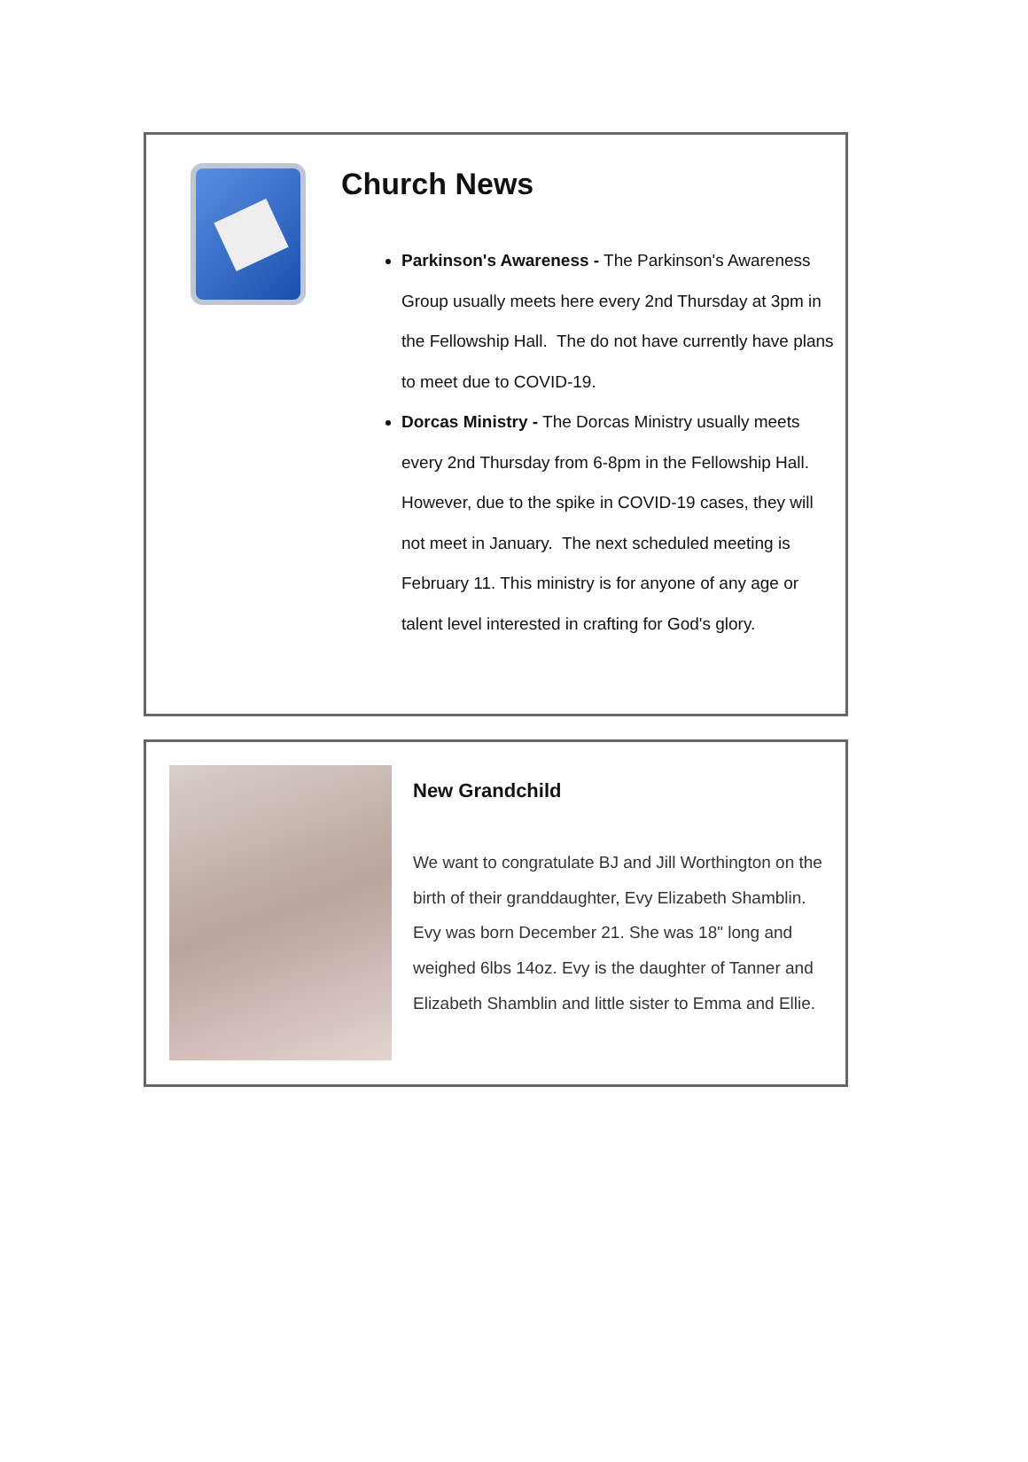Church News
Parkinson's Awareness - The Parkinson's Awareness Group usually meets here every 2nd Thursday at 3pm in the Fellowship Hall. The do not have currently have plans to meet due to COVID-19.
Dorcas Ministry - The Dorcas Ministry usually meets every 2nd Thursday from 6-8pm in the Fellowship Hall. However, due to the spike in COVID-19 cases, they will not meet in January. The next scheduled meeting is February 11. This ministry is for anyone of any age or talent level interested in crafting for God's glory.
New Grandchild
We want to congratulate BJ and Jill Worthington on the birth of their granddaughter, Evy Elizabeth Shamblin. Evy was born December 21. She was 18" long and weighed 6lbs 14oz. Evy is the daughter of Tanner and Elizabeth Shamblin and little sister to Emma and Ellie.